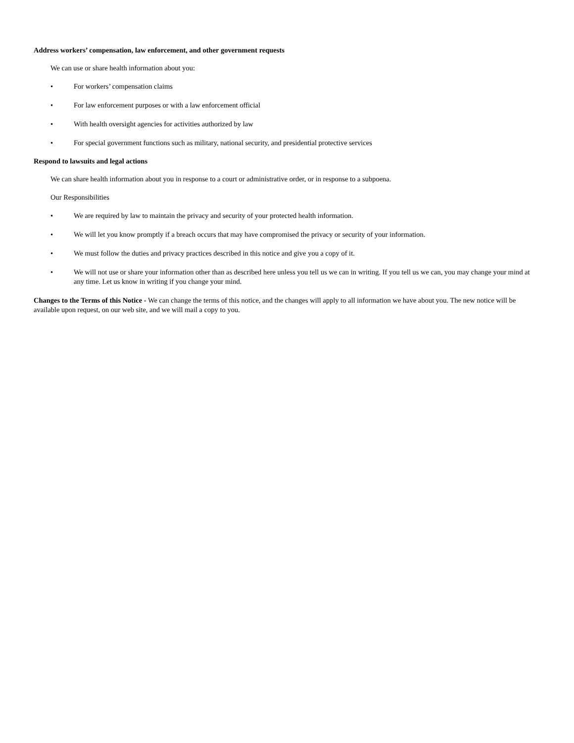Address workers’ compensation, law enforcement, and other government requests
We can use or share health information about you:
• For workers’ compensation claims
• For law enforcement purposes or with a law enforcement official
• With health oversight agencies for activities authorized by law
• For special government functions such as military, national security, and presidential protective services
Respond to lawsuits and legal actions
We can share health information about you in response to a court or administrative order, or in response to a subpoena.
Our Responsibilities
• We are required by law to maintain the privacy and security of your protected health information.
• We will let you know promptly if a breach occurs that may have compromised the privacy or security of your information.
• We must follow the duties and privacy practices described in this notice and give you a copy of it.
• We will not use or share your information other than as described here unless you tell us we can in writing. If you tell us we can, you may change your mind at any time. Let us know in writing if you change your mind.
Changes to the Terms of this Notice - We can change the terms of this notice, and the changes will apply to all information we have about you. The new notice will be available upon request, on our web site, and we will mail a copy to you.